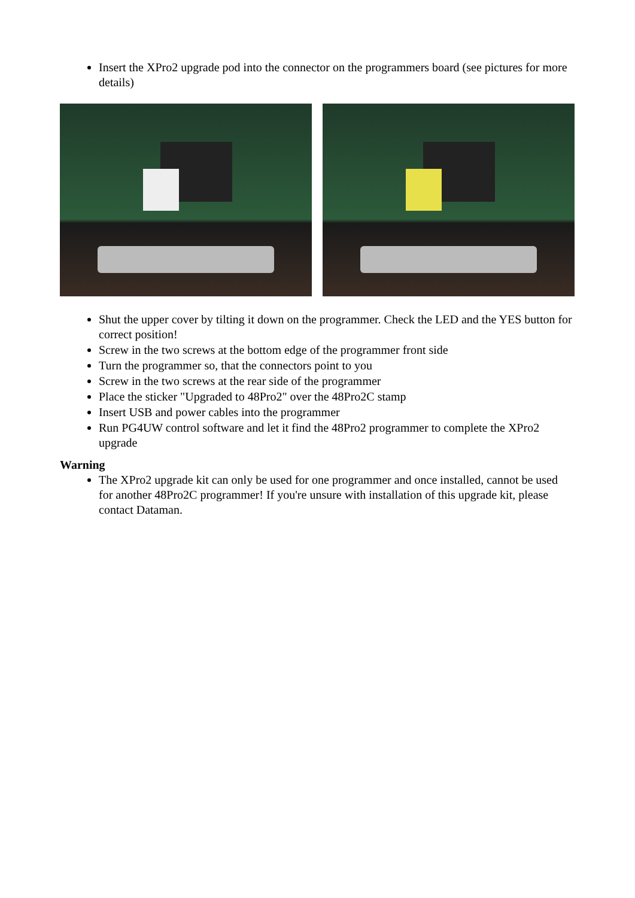Insert the XPro2 upgrade pod into the connector on the programmers board (see pictures for more details)
Shut the upper cover by tilting it down on the programmer. Check the LED and the YES button for correct position!
Screw in the two screws at the bottom edge of the programmer front side
Turn the programmer so, that the connectors point to you
Screw in the two screws at the rear side of the programmer
Place the sticker "Upgraded to 48Pro2" over the 48Pro2C stamp
Insert USB and power cables into the programmer
Run PG4UW control software and let it find the 48Pro2 programmer to complete the XPro2 upgrade
Warning
The XPro2 upgrade kit can only be used for one programmer and once installed, cannot be used for another 48Pro2C programmer! If you're unsure with installation of this upgrade kit, please contact Dataman.